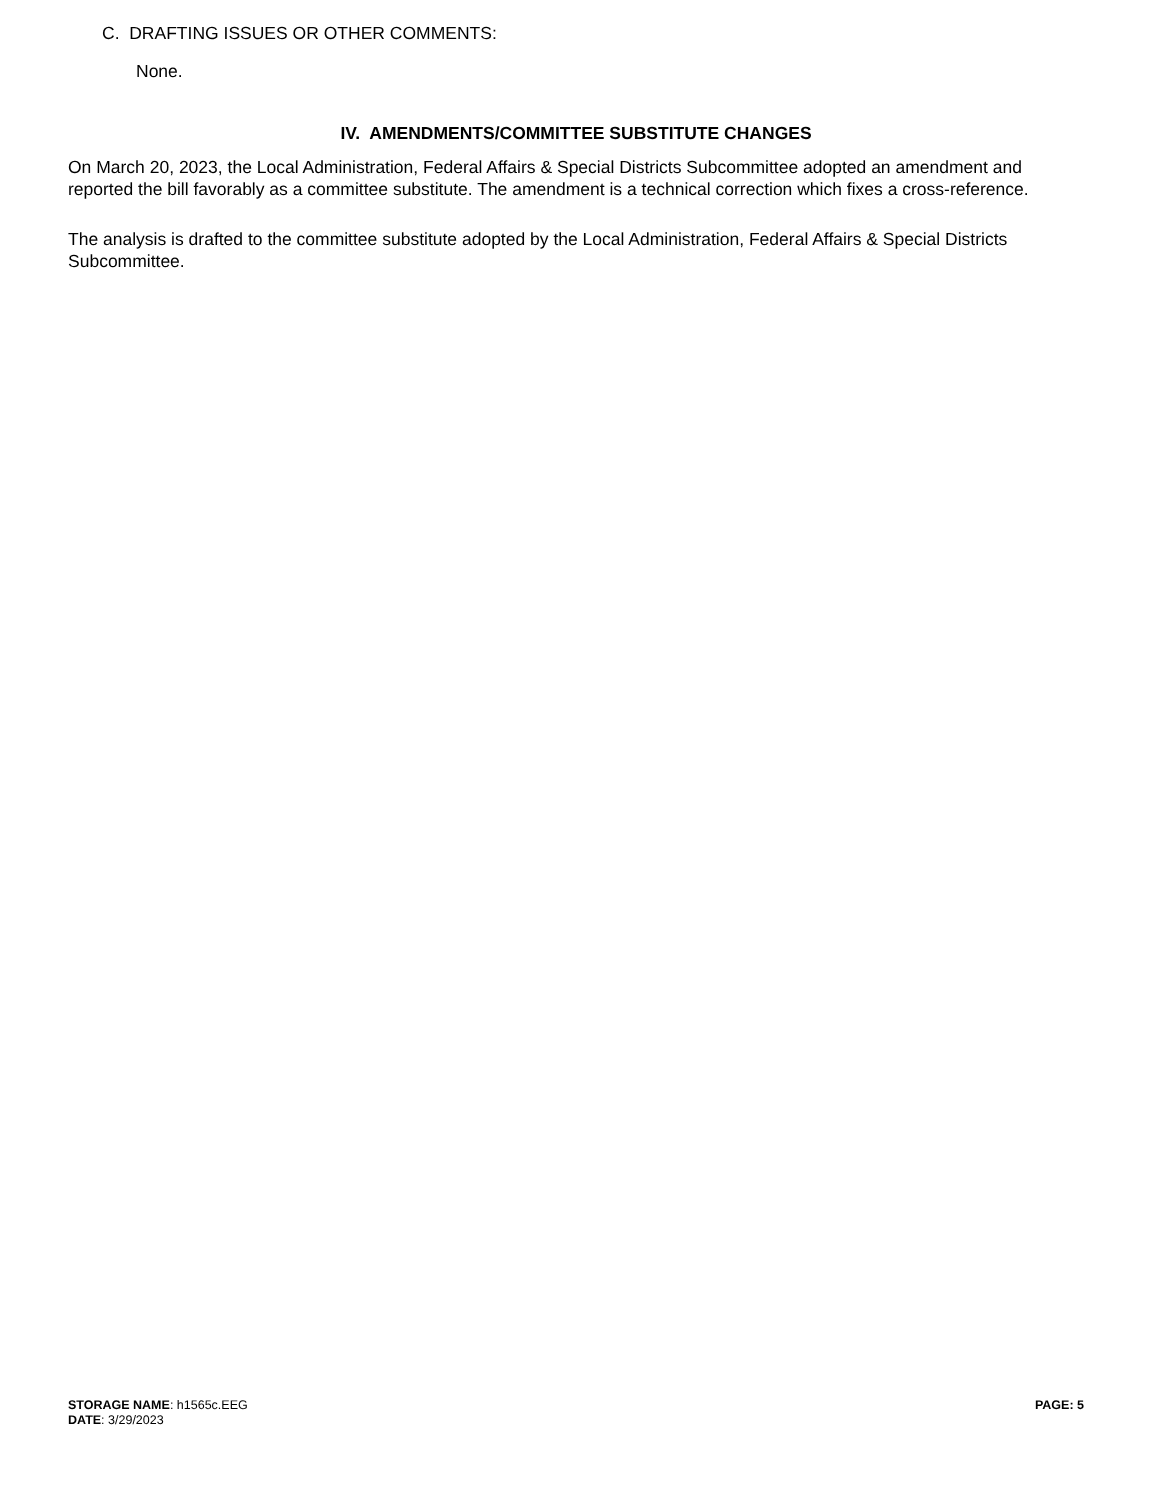C. DRAFTING ISSUES OR OTHER COMMENTS:
None.
IV. AMENDMENTS/COMMITTEE SUBSTITUTE CHANGES
On March 20, 2023, the Local Administration, Federal Affairs & Special Districts Subcommittee adopted an amendment and reported the bill favorably as a committee substitute. The amendment is a technical correction which fixes a cross-reference.
The analysis is drafted to the committee substitute adopted by the Local Administration, Federal Affairs & Special Districts Subcommittee.
PAGE: 5
STORAGE NAME: h1565c.EEG
DATE: 3/29/2023